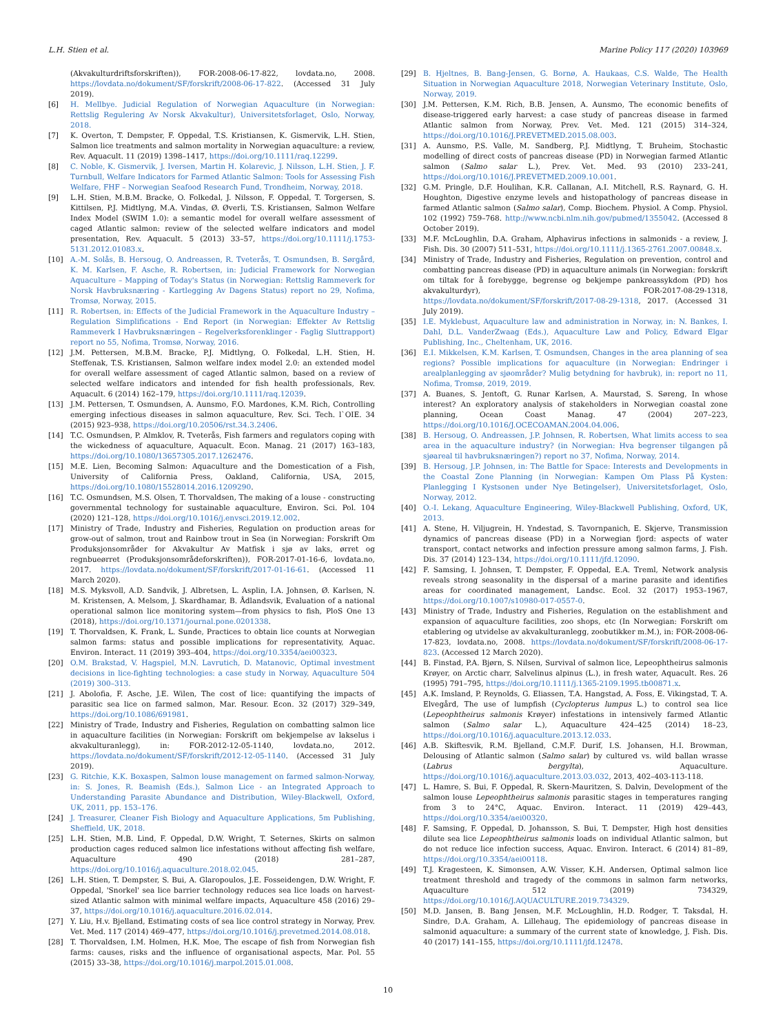L.H. Stien et al. Marine Policy 117 (2020) 103969
(Akvakulturdriftsforskriften)), FOR-2008-06-17-822, lovdata.no, 2008. https://lovdata.no/dokument/SF/forskrift/2008-06-17-822. (Accessed 31 July 2019).
[6] H. Mellbye. Judicial Regulation of Norwegian Aquaculture (in Norwegian: Rettslig Regulering Av Norsk Akvakultur), Universitetsforlaget, Oslo, Norway, 2018.
[7] K. Overton, T. Dempster, F. Oppedal, T.S. Kristiansen, K. Gismervik, L.H. Stien, Salmon lice treatments and salmon mortality in Norwegian aquaculture: a review, Rev. Aquacult. 11 (2019) 1398–1417, https://doi.org/10.1111/raq.12299.
[8] C. Noble, K. Gismervik, J. Iversen, Martin H. Kolarevic, J. Nilsson, L.H. Stien, J. F. Turnbull, Welfare Indicators for Farmed Atlantic Salmon: Tools for Assessing Fish Welfare, FHF – Norwegian Seafood Research Fund, Trondheim, Norway, 2018.
[9] L.H. Stien, M.B.M. Bracke, O. Folkedal, J. Nilsson, F. Oppedal, T. Torgersen, S. Kittilsen, P.J. Midtlyng, M.A. Vindas, Ø. Øverli, T.S. Kristiansen, Salmon Welfare Index Model (SWIM 1.0): a semantic model for overall welfare assessment of caged Atlantic salmon: review of the selected welfare indicators and model presentation, Rev. Aquacult. 5 (2013) 33–57, https://doi.org/10.1111/j.1753-5131.2012.01083.x.
[10] A.-M. Solås, B. Hersoug, O. Andreassen, R. Tveterås, T. Osmundsen, B. Sørgård, K. M. Karlsen, F. Asche, R. Robertsen, in: Judicial Framework for Norwegian Aquaculture – Mapping of Today's Status (in Norwegian: Rettslig Rammeverk for Norsk Havbruksnæring - Kartlegging Av Dagens Status) report no 29, Nofima, Tromsø, Norway, 2015.
[11] R. Robertsen, in: Effects of the Judicial Framework in the Aquaculture Industry – Regulation Simplifications - End Report (in Norwegian: Effekter Av Rettslig Rammeverk I Havbruksnæringen – Regelverksforenklinger - Faglig Sluttrapport) report no 55, Nofima, Tromsø, Norway, 2016.
[12] J.M. Pettersen, M.B.M. Bracke, P.J. Midtlyng, O. Folkedal, L.H. Stien, H. Steffenak, T.S. Kristiansen, Salmon welfare index model 2.0: an extended model for overall welfare assessment of caged Atlantic salmon, based on a review of selected welfare indicators and intended for fish health professionals, Rev. Aquacult. 6 (2014) 162–179, https://doi.org/10.1111/raq.12039.
[13] J.M. Pettersen, T. Osmundsen, A. Aunsmo, F.O. Mardones, K.M. Rich, Controlling emerging infectious diseases in salmon aquaculture, Rev. Sci. Tech. l`OIE. 34 (2015) 923–938, https://doi.org/10.20506/rst.34.3.2406.
[14] T.C. Osmundsen, P. Almklov, R. Tveterås, Fish farmers and regulators coping with the wickedness of aquaculture, Aquacult. Econ. Manag. 21 (2017) 163–183, https://doi.org/10.1080/13657305.2017.1262476.
[15] M.E. Lien, Becoming Salmon: Aquaculture and the Domestication of a Fish, University of California Press, Oakland, California, USA, 2015, https://doi.org/10.1080/15528014.2016.1209290.
[16] T.C. Osmundsen, M.S. Olsen, T. Thorvaldsen, The making of a louse - constructing governmental technology for sustainable aquaculture, Environ. Sci. Pol. 104 (2020) 121–128, https://doi.org/10.1016/j.envsci.2019.12.002.
[17] Ministry of Trade, Industry and Fisheries, Regulation on production areas for grow-out of salmon, trout and Rainbow trout in Sea (in Norwegian: Forskrift Om Produksjonsområder for Akvakultur Av Matfisk i sjø av laks, ørret og regnbueørret (Produksjonsområdeforskriften)), FOR-2017-01-16-6, lovdata.no, 2017. https://lovdata.no/dokument/SF/forskrift/2017-01-16-61. (Accessed 11 March 2020).
[18] M.S. Myksvoll, A.D. Sandvik, J. Albretsen, L. Asplin, I.A. Johnsen, Ø. Karlsen, N. M. Kristensen, A. Melsom, J. Skardhamar, B. Ådlandsvik, Evaluation of a national operational salmon lice monitoring system—from physics to fish, PloS One 13 (2018), https://doi.org/10.1371/journal.pone.0201338.
[19] T. Thorvaldsen, K. Frank, L. Sunde, Practices to obtain lice counts at Norwegian salmon farms: status and possible implications for representativity, Aquac. Environ. Interact. 11 (2019) 393–404, https://doi.org/10.3354/aei00323.
[20] O.M. Brakstad, V. Hagspiel, M.N. Lavrutich, D. Matanovic, Optimal investment decisions in lice-fighting technologies: a case study in Norway, Aquaculture 504 (2019) 300–313.
[21] J. Abolofia, F. Asche, J.E. Wilen, The cost of lice: quantifying the impacts of parasitic sea lice on farmed salmon, Mar. Resour. Econ. 32 (2017) 329–349, https://doi.org/10.1086/691981.
[22] Ministry of Trade, Industry and Fisheries, Regulation on combatting salmon lice in aquaculture facilities (in Norwegian: Forskrift om bekjempelse av lakselus i akvakulturanlegg), in: FOR-2012-12-05-1140, lovdata.no, 2012. https://lovdata.no/dokument/SF/forskrift/2012-12-05-1140. (Accessed 31 July 2019).
[23] G. Ritchie, K.K. Boxaspen, Salmon louse management on farmed salmon-Norway, in: S. Jones, R. Beamish (Eds.), Salmon Lice - an Integrated Approach to Understanding Parasite Abundance and Distribution, Wiley-Blackwell, Oxford, UK, 2011, pp. 153–176.
[24] J. Treasurer, Cleaner Fish Biology and Aquaculture Applications, 5m Publishing, Sheffield, UK, 2018.
[25] L.H. Stien, M.B. Lind, F. Oppedal, D.W. Wright, T. Seternes, Skirts on salmon production cages reduced salmon lice infestations without affecting fish welfare, Aquaculture 490 (2018) 281–287, https://doi.org/10.1016/j.aquaculture.2018.02.045.
[26] L.H. Stien, T. Dempster, S. Bui, A. Glaropoulos, J.E. Fosseidengen, D.W. Wright, F. Oppedal, 'Snorkel' sea lice barrier technology reduces sea lice loads on harvest-sized Atlantic salmon with minimal welfare impacts, Aquaculture 458 (2016) 29–37, https://doi.org/10.1016/j.aquaculture.2016.02.014.
[27] Y. Liu, H.v. Bjelland, Estimating costs of sea lice control strategy in Norway, Prev. Vet. Med. 117 (2014) 469–477, https://doi.org/10.1016/j.prevetmed.2014.08.018.
[28] T. Thorvaldsen, I.M. Holmen, H.K. Moe, The escape of fish from Norwegian fish farms: causes, risks and the influence of organisational aspects, Mar. Pol. 55 (2015) 33–38, https://doi.org/10.1016/j.marpol.2015.01.008.
[29] B. Hjeltnes, B. Bang-Jensen, G. Bornø, A. Haukaas, C.S. Walde, The Health Situation in Norwegian Aquaculture 2018, Norwegian Veterinary Institute, Oslo, Norway, 2019.
[30] J.M. Pettersen, K.M. Rich, B.B. Jensen, A. Aunsmo, The economic benefits of disease-triggered early harvest: a case study of pancreas disease in farmed Atlantic salmon from Norway, Prev. Vet. Med. 121 (2015) 314–324, https://doi.org/10.1016/J.PREVETMED.2015.08.003.
[31] A. Aunsmo, P.S. Valle, M. Sandberg, P.J. Midtlyng, T. Bruheim, Stochastic modelling of direct costs of pancreas disease (PD) in Norwegian farmed Atlantic salmon (Salmo salar L.), Prev. Vet. Med. 93 (2010) 233–241, https://doi.org/10.1016/J.PREVETMED.2009.10.001.
[32] G.M. Pringle, D.F. Houlihan, K.R. Callanan, A.I. Mitchell, R.S. Raynard, G. H. Houghton, Digestive enzyme levels and histopathology of pancreas disease in farmed Atlantic salmon (Salmo salar), Comp. Biochem. Physiol. A Comp. Physiol. 102 (1992) 759–768. http://www.ncbi.nlm.nih.gov/pubmed/1355042. (Accessed 8 October 2019).
[33] M.F. McLoughlin, D.A. Graham, Alphavirus infections in salmonids - a review, J. Fish. Dis. 30 (2007) 511–531, https://doi.org/10.1111/j.1365-2761.2007.00848.x.
[34] Ministry of Trade, Industry and Fisheries, Regulation on prevention, control and combatting pancreas disease (PD) in aquaculture animals (in Norwegian: forskrift om tiltak for å forebygge, begrense og bekjempe pankreassykdom (PD) hos akvakulturdyr), FOR-2017-08-29-1318, https://lovdata.no/dokument/SF/forskrift/2017-08-29-1318, 2017. (Accessed 31 July 2019).
[35] I.E. Myklebust, Aquaculture law and administration in Norway, in: N. Bankes, I. Dahl, D.L. VanderZwaag (Eds.), Aquaculture Law and Policy, Edward Elgar Publishing, Inc., Cheltenham, UK, 2016.
[36] E.I. Mikkelsen, K.M. Karlsen, T. Osmundsen, Changes in the area planning of sea regions? Possible implications for aquaculture (in Norwegian: Endringer i arealplanlegging av sjøområder? Mulig betydning for havbruk), in: report no 11, Nofima, Tromsø, 2019, 2019.
[37] A. Buanes, S. Jentoft, G. Runar Karlsen, A. Maurstad, S. Søreng, In whose interest? An exploratory analysis of stakeholders in Norwegian coastal zone planning, Ocean Coast Manag. 47 (2004) 207–223, https://doi.org/10.1016/J.OCECOAMAN.2004.04.006.
[38] B. Hersoug, O. Andreassen, J.P. Johnsen, R. Robertsen, What limits access to sea area in the aquaculture industry? (in Norwegian: Hva begrenser tilgangen på sjøareal til havbruksnæringen?) report no 37, Nofima, Norway, 2014.
[39] B. Hersoug, J.P. Johnsen, in: The Battle for Space: Interests and Developments in the Coastal Zone Planning (in Norwegian: Kampen Om Plass På Kysten: Planlegging I Kystsonen under Nye Betingelser), Universitetsforlaget, Oslo, Norway, 2012.
[40] O.-I. Lekang, Aquaculture Engineering, Wiley-Blackwell Publishing, Oxford, UK, 2013.
[41] A. Stene, H. Viljugrein, H. Yndestad, S. Tavornpanich, E. Skjerve, Transmission dynamics of pancreas disease (PD) in a Norwegian fjord: aspects of water transport, contact networks and infection pressure among salmon farms, J. Fish. Dis. 37 (2014) 123–134, https://doi.org/10.1111/jfd.12090.
[42] F. Samsing, I. Johnsen, T. Dempster, F. Oppedal, E.A. Treml, Network analysis reveals strong seasonality in the dispersal of a marine parasite and identifies areas for coordinated management, Landsc. Ecol. 32 (2017) 1953–1967, https://doi.org/10.1007/s10980-017-0557-0.
[43] Ministry of Trade, Industry and Fisheries, Regulation on the establishment and expansion of aquaculture facilities, zoo shops, etc (In Norwegian: Forskrift om etablering og utvidelse av akvakulturanlegg, zoobutikker m.M.), in: FOR-2008-06-17-823, lovdata.no, 2008. https://lovdata.no/dokument/SF/forskrift/2008-06-17-823. (Accessed 12 March 2020).
[44] B. Finstad, P.A. Bjørn, S. Nilsen, Survival of salmon lice, Lepeophtheirus salmonis Krøyer, on Arctic charr, Salvelinus alpinus (L.), in fresh water, Aquacult. Res. 26 (1995) 791–795, https://doi.org/10.1111/j.1365-2109.1995.tb00871.x.
[45] A.K. Imsland, P. Reynolds, G. Eliassen, T.A. Hangstad, A. Foss, E. Vikingstad, T. A. Elvegård, The use of lumpfish (Cyclopterus lumpus L.) to control sea lice (Lepeophtheirus salmonis Krøyer) infestations in intensively farmed Atlantic salmon (Salmo salar L.), Aquaculture 424–425 (2014) 18–23, https://doi.org/10.1016/j.aquaculture.2013.12.033.
[46] A.B. Skiftesvik, R.M. Bjelland, C.M.F. Durif, I.S. Johansen, H.I. Browman, Delousing of Atlantic salmon (Salmo salar) by cultured vs. wild ballan wrasse (Labrus bergylta), Aquaculture. https://doi.org/10.1016/j.aquaculture.2013.03.032, 2013, 402–403-113-118.
[47] L. Hamre, S. Bui, F. Oppedal, R. Skern-Mauritzen, S. Dalvin, Development of the salmon louse Lepeophtheirus salmonis parasitic stages in temperatures ranging from 3 to 24°C, Aquac. Environ. Interact. 11 (2019) 429–443, https://doi.org/10.3354/aei00320.
[48] F. Samsing, F. Oppedal, D. Johansson, S. Bui, T. Dempster, High host densities dilute sea lice Lepeophtheirus salmonis loads on individual Atlantic salmon, but do not reduce lice infection success, Aquac. Environ. Interact. 6 (2014) 81–89, https://doi.org/10.3354/aei00118.
[49] T.J. Kragesteen, K. Simonsen, A.W. Visser, K.H. Andersen, Optimal salmon lice treatment threshold and tragedy of the commons in salmon farm networks, Aquaculture 512 (2019) 734329, https://doi.org/10.1016/J.AQUACULTURE.2019.734329.
[50] M.D. Jansen, B. Bang Jensen, M.F. McLoughlin, H.D. Rodger, T. Taksdal, H. Sindre, D.A. Graham, A. Lillehaug, The epidemiology of pancreas disease in salmonid aquaculture: a summary of the current state of knowledge, J. Fish. Dis. 40 (2017) 141–155, https://doi.org/10.1111/jfd.12478.
10